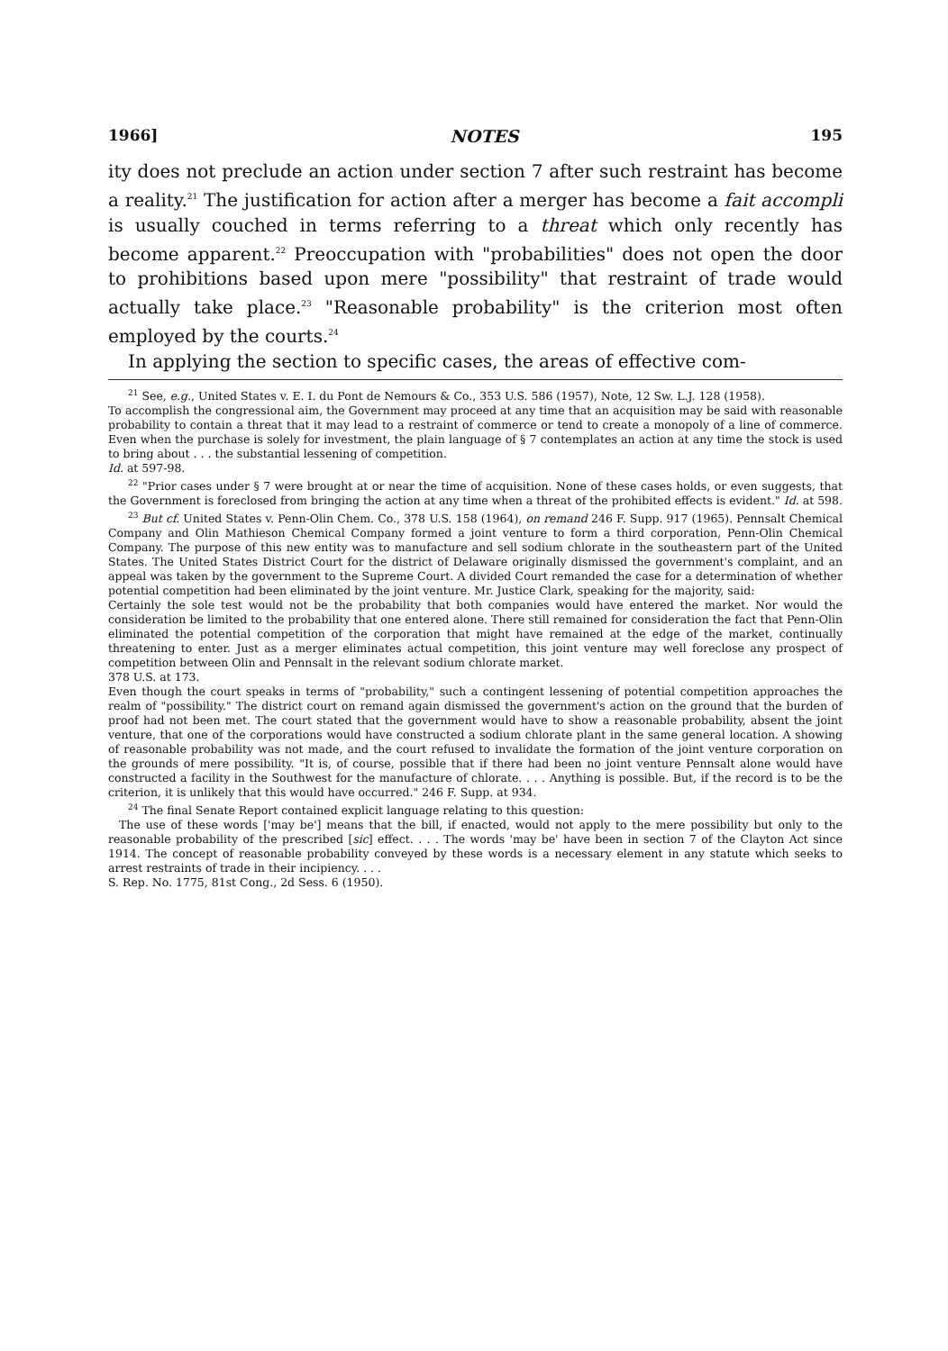1966] NOTES 195
ity does not preclude an action under section 7 after such restraint has become a reality.<sup>21</sup> The justification for action after a merger has become a fait accompli is usually couched in terms referring to a threat which only recently has become apparent.<sup>22</sup> Preoccupation with "probabilities" does not open the door to prohibitions based upon mere "possibility" that restraint of trade would actually take place.<sup>23</sup> "Reasonable probability" is the criterion most often employed by the courts.<sup>24</sup>
In applying the section to specific cases, the areas of effective com-
<sup>21</sup> See, e.g., United States v. E. I. du Pont de Nemours & Co., 353 U.S. 586 (1957), Note, 12 Sw. L.J. 128 (1958).
To accomplish the congressional aim, the Government may proceed at any time that an acquisition may be said with reasonable probability to contain a threat that it may lead to a restraint of commerce or tend to create a monopoly of a line of commerce. Even when the purchase is solely for investment, the plain language of § 7 contemplates an action at any time the stock is used to bring about . . . the substantial lessening of competition.
Id. at 597-98.
<sup>22</sup> "Prior cases under § 7 were brought at or near the time of acquisition. None of these cases holds, or even suggests, that the Government is foreclosed from bringing the action at any time when a threat of the prohibited effects is evident." Id. at 598.
<sup>23</sup> But cf. United States v. Penn-Olin Chem. Co., 378 U.S. 158 (1964), on remand 246 F. Supp. 917 (1965). Pennsalt Chemical Company and Olin Mathieson Chemical Company formed a joint venture to form a third corporation, Penn-Olin Chemical Company. The purpose of this new entity was to manufacture and sell sodium chlorate in the southeastern part of the United States. The United States District Court for the district of Delaware originally dismissed the government's complaint, and an appeal was taken by the government to the Supreme Court. A divided Court remanded the case for a determination of whether potential competition had been eliminated by the joint venture. Mr. Justice Clark, speaking for the majority, said:
Certainly the sole test would not be the probability that both companies would have entered the market. Nor would the consideration be limited to the probability that one entered alone. There still remained for consideration the fact that Penn-Olin eliminated the potential competition of the corporation that might have remained at the edge of the market, continually threatening to enter. Just as a merger eliminates actual competition, this joint venture may well foreclose any prospect of competition between Olin and Pennsalt in the relevant sodium chlorate market.
378 U.S. at 173.
Even though the court speaks in terms of "probability," such a contingent lessening of potential competition approaches the realm of "possibility." The district court on remand again dismissed the government's action on the ground that the burden of proof had not been met. The court stated that the government would have to show a reasonable probability, absent the joint venture, that one of the corporations would have constructed a sodium chlorate plant in the same general location. A showing of reasonable probability was not made, and the court refused to invalidate the formation of the joint venture corporation on the grounds of mere possibility. "It is, of course, possible that if there had been no joint venture Pennsalt alone would have constructed a facility in the Southwest for the manufacture of chlorate. . . . Anything is possible. But, if the record is to be the criterion, it is unlikely that this would have occurred." 246 F. Supp. at 934.
<sup>24</sup> The final Senate Report contained explicit language relating to this question:
The use of these words ['may be'] means that the bill, if enacted, would not apply to the mere possibility but only to the reasonable probability of the prescribed [sic] effect. . . . The words 'may be' have been in section 7 of the Clayton Act since 1914. The concept of reasonable probability conveyed by these words is a necessary element in any statute which seeks to arrest restraints of trade in their incipiency. . . .
S. Rep. No. 1775, 81st Cong., 2d Sess. 6 (1950).